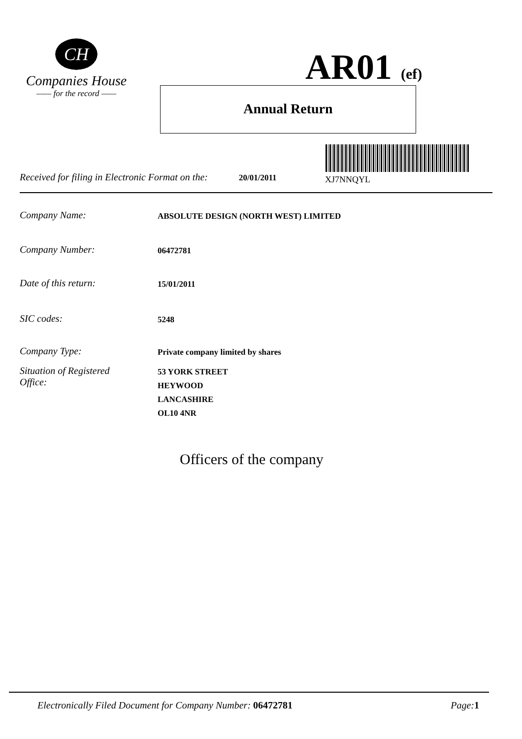CH
Companies House
—— for the record ——
AR01 (ef)
Annual Return
Received for filing in Electronic Format on the: 20/01/2011 XJ7NNQYL
Company Name: ABSOLUTE DESIGN (NORTH WEST) LIMITED
Company Number: 06472781
Date of this return: 15/01/2011
SIC codes: 5248
Company Type: Private company limited by shares
Situation of Registered
Office: 53 YORK STREET
HEYWOOD
LANCASHIRE
OL10 4NR
Officers of the company
Electronically Filed Document for Company Number: 06472781 Page: 1